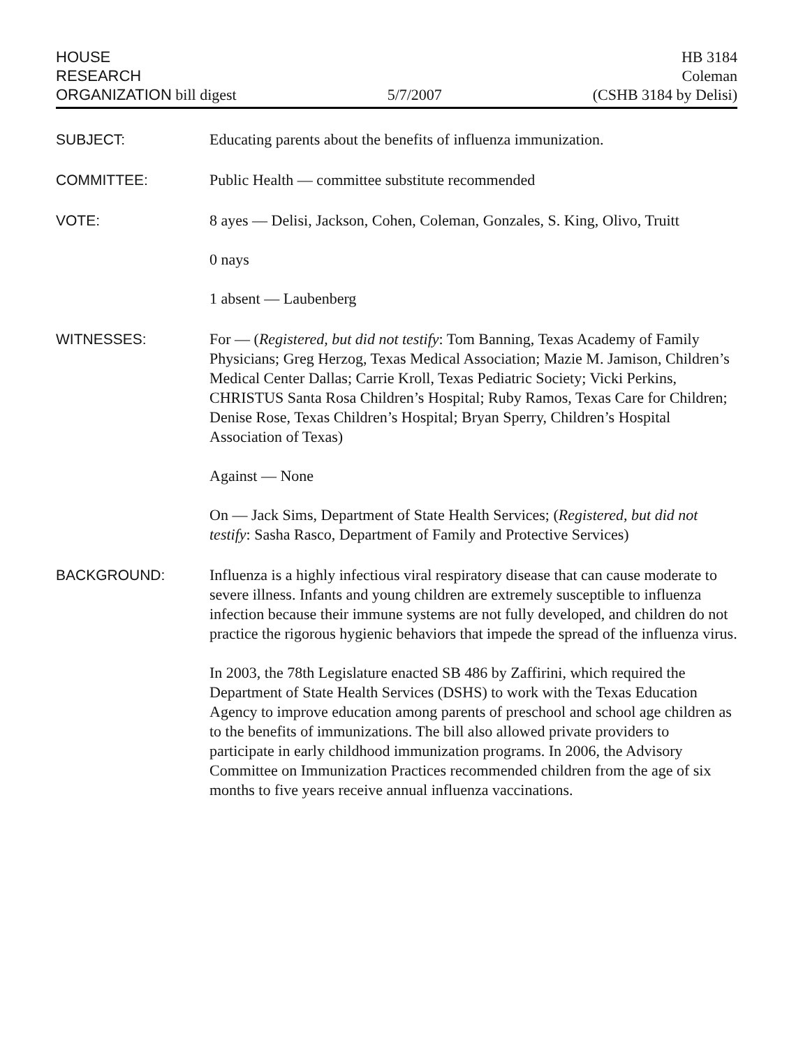HOUSE
RESEARCH
ORGANIZATION bill digest
5/7/2007
HB 3184
Coleman
(CSHB 3184 by Delisi)
SUBJECT: Educating parents about the benefits of influenza immunization.
COMMITTEE: Public Health — committee substitute recommended
VOTE: 8 ayes — Delisi, Jackson, Cohen, Coleman, Gonzales, S. King, Olivo, Truitt
0 nays
1 absent — Laubenberg
WITNESSES: For — (Registered, but did not testify: Tom Banning, Texas Academy of Family Physicians; Greg Herzog, Texas Medical Association; Mazie M. Jamison, Children’s Medical Center Dallas; Carrie Kroll, Texas Pediatric Society; Vicki Perkins, CHRISTUS Santa Rosa Children’s Hospital; Ruby Ramos, Texas Care for Children; Denise Rose, Texas Children’s Hospital; Bryan Sperry, Children’s Hospital Association of Texas)
Against — None
On — Jack Sims, Department of State Health Services; (Registered, but did not testify: Sasha Rasco, Department of Family and Protective Services)
BACKGROUND: Influenza is a highly infectious viral respiratory disease that can cause moderate to severe illness. Infants and young children are extremely susceptible to influenza infection because their immune systems are not fully developed, and children do not practice the rigorous hygienic behaviors that impede the spread of the influenza virus.
In 2003, the 78th Legislature enacted SB 486 by Zaffirini, which required the Department of State Health Services (DSHS) to work with the Texas Education Agency to improve education among parents of preschool and school age children as to the benefits of immunizations. The bill also allowed private providers to participate in early childhood immunization programs. In 2006, the Advisory Committee on Immunization Practices recommended children from the age of six months to five years receive annual influenza vaccinations.